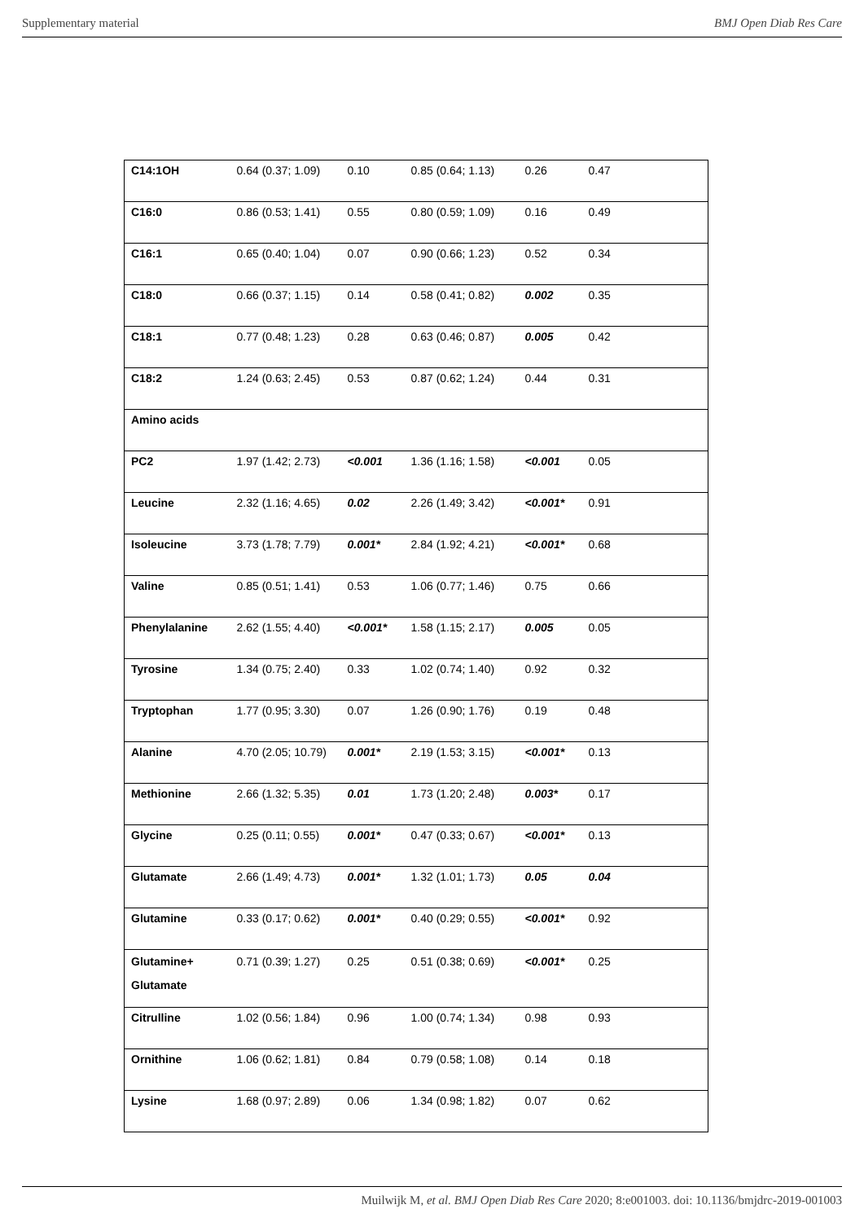Supplementary material BMJ Open Diab Res Care
| C14:1OH | 0.64 (0.37; 1.09) | 0.10 | 0.85 (0.64; 1.13) | 0.26 | 0.47 |
| C16:0 | 0.86 (0.53; 1.41) | 0.55 | 0.80 (0.59; 1.09) | 0.16 | 0.49 |
| C16:1 | 0.65 (0.40; 1.04) | 0.07 | 0.90 (0.66; 1.23) | 0.52 | 0.34 |
| C18:0 | 0.66 (0.37; 1.15) | 0.14 | 0.58 (0.41; 0.82) | 0.002 | 0.35 |
| C18:1 | 0.77 (0.48; 1.23) | 0.28 | 0.63 (0.46; 0.87) | 0.005 | 0.42 |
| C18:2 | 1.24 (0.63; 2.45) | 0.53 | 0.87 (0.62; 1.24) | 0.44 | 0.31 |
| Amino acids | | | | | |
| PC2 | 1.97 (1.42; 2.73) | <0.001 | 1.36 (1.16; 1.58) | <0.001 | 0.05 |
| Leucine | 2.32 (1.16; 4.65) | 0.02 | 2.26 (1.49; 3.42) | <0.001* | 0.91 |
| Isoleucine | 3.73 (1.78; 7.79) | 0.001* | 2.84 (1.92; 4.21) | <0.001* | 0.68 |
| Valine | 0.85 (0.51; 1.41) | 0.53 | 1.06 (0.77; 1.46) | 0.75 | 0.66 |
| Phenylalanine | 2.62 (1.55; 4.40) | <0.001* | 1.58 (1.15; 2.17) | 0.005 | 0.05 |
| Tyrosine | 1.34 (0.75; 2.40) | 0.33 | 1.02 (0.74; 1.40) | 0.92 | 0.32 |
| Tryptophan | 1.77 (0.95; 3.30) | 0.07 | 1.26 (0.90; 1.76) | 0.19 | 0.48 |
| Alanine | 4.70 (2.05; 10.79) | 0.001* | 2.19 (1.53; 3.15) | <0.001* | 0.13 |
| Methionine | 2.66 (1.32; 5.35) | 0.01 | 1.73 (1.20; 2.48) | 0.003* | 0.17 |
| Glycine | 0.25 (0.11; 0.55) | 0.001* | 0.47 (0.33; 0.67) | <0.001* | 0.13 |
| Glutamate | 2.66 (1.49; 4.73) | 0.001* | 1.32 (1.01; 1.73) | 0.05 | 0.04 |
| Glutamine | 0.33 (0.17; 0.62) | 0.001* | 0.40 (0.29; 0.55) | <0.001* | 0.92 |
| Glutamine+ Glutamate | 0.71 (0.39; 1.27) | 0.25 | 0.51 (0.38; 0.69) | <0.001* | 0.25 |
| Citrulline | 1.02 (0.56; 1.84) | 0.96 | 1.00 (0.74; 1.34) | 0.98 | 0.93 |
| Ornithine | 1.06 (0.62; 1.81) | 0.84 | 0.79 (0.58; 1.08) | 0.14 | 0.18 |
| Lysine | 1.68 (0.97; 2.89) | 0.06 | 1.34 (0.98; 1.82) | 0.07 | 0.62 |
Muilwijk M, et al. BMJ Open Diab Res Care 2020; 8:e001003. doi: 10.1136/bmjdrc-2019-001003